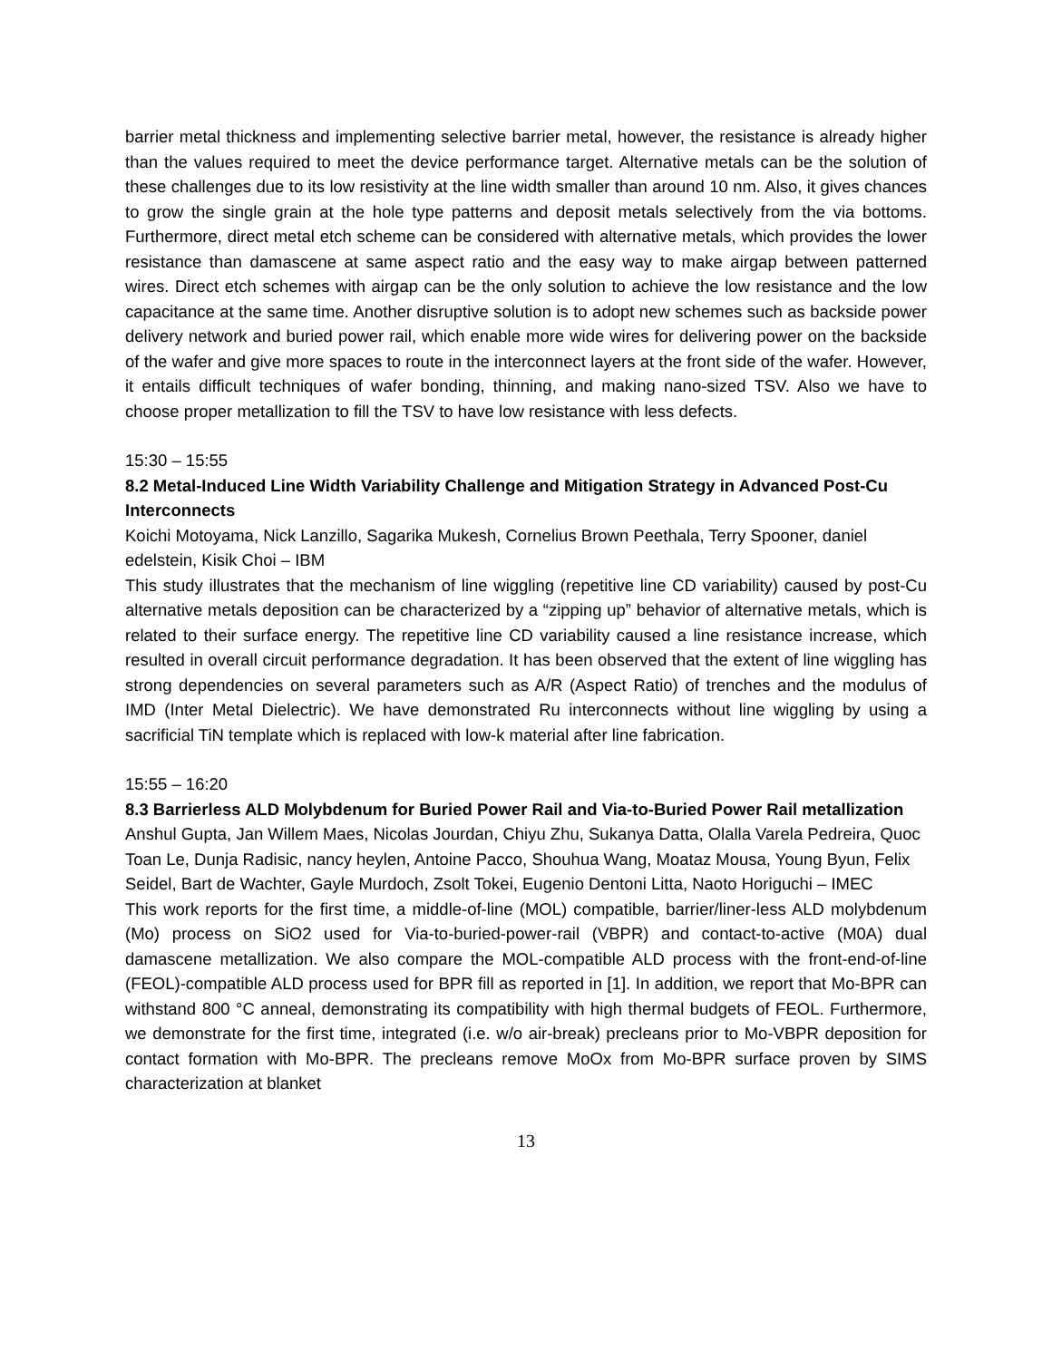barrier metal thickness and implementing selective barrier metal, however, the resistance is already higher than the values required to meet the device performance target. Alternative metals can be the solution of these challenges due to its low resistivity at the line width smaller than around 10 nm. Also, it gives chances to grow the single grain at the hole type patterns and deposit metals selectively from the via bottoms. Furthermore, direct metal etch scheme can be considered with alternative metals, which provides the lower resistance than damascene at same aspect ratio and the easy way to make airgap between patterned wires. Direct etch schemes with airgap can be the only solution to achieve the low resistance and the low capacitance at the same time. Another disruptive solution is to adopt new schemes such as backside power delivery network and buried power rail, which enable more wide wires for delivering power on the backside of the wafer and give more spaces to route in the interconnect layers at the front side of the wafer. However, it entails difficult techniques of wafer bonding, thinning, and making nano-sized TSV. Also we have to choose proper metallization to fill the TSV to have low resistance with less defects.
15:30 – 15:55
8.2 Metal-Induced Line Width Variability Challenge and Mitigation Strategy in Advanced Post-Cu Interconnects
Koichi Motoyama, Nick Lanzillo, Sagarika Mukesh, Cornelius Brown Peethala, Terry Spooner, daniel edelstein, Kisik Choi – IBM
This study illustrates that the mechanism of line wiggling (repetitive line CD variability) caused by post-Cu alternative metals deposition can be characterized by a “zipping up” behavior of alternative metals, which is related to their surface energy. The repetitive line CD variability caused a line resistance increase, which resulted in overall circuit performance degradation. It has been observed that the extent of line wiggling has strong dependencies on several parameters such as A/R (Aspect Ratio) of trenches and the modulus of IMD (Inter Metal Dielectric). We have demonstrated Ru interconnects without line wiggling by using a sacrificial TiN template which is replaced with low-k material after line fabrication.
15:55 – 16:20
8.3 Barrierless ALD Molybdenum for Buried Power Rail and Via-to-Buried Power Rail metallization
Anshul Gupta, Jan Willem Maes, Nicolas Jourdan, Chiyu Zhu, Sukanya Datta, Olalla Varela Pedreira, Quoc Toan Le, Dunja Radisic, nancy heylen, Antoine Pacco, Shouhua Wang, Moataz Mousa, Young Byun, Felix Seidel, Bart de Wachter, Gayle Murdoch, Zsolt Tokei, Eugenio Dentoni Litta, Naoto Horiguchi – IMEC
This work reports for the first time, a middle-of-line (MOL) compatible, barrier/liner-less ALD molybdenum (Mo) process on SiO2 used for Via-to-buried-power-rail (VBPR) and contact-to-active (M0A) dual damascene metallization. We also compare the MOL-compatible ALD process with the front-end-of-line (FEOL)-compatible ALD process used for BPR fill as reported in [1]. In addition, we report that Mo-BPR can withstand 800 °C anneal, demonstrating its compatibility with high thermal budgets of FEOL. Furthermore, we demonstrate for the first time, integrated (i.e. w/o air-break) precleans prior to Mo-VBPR deposition for contact formation with Mo-BPR. The precleans remove MoOx from Mo-BPR surface proven by SIMS characterization at blanket
13